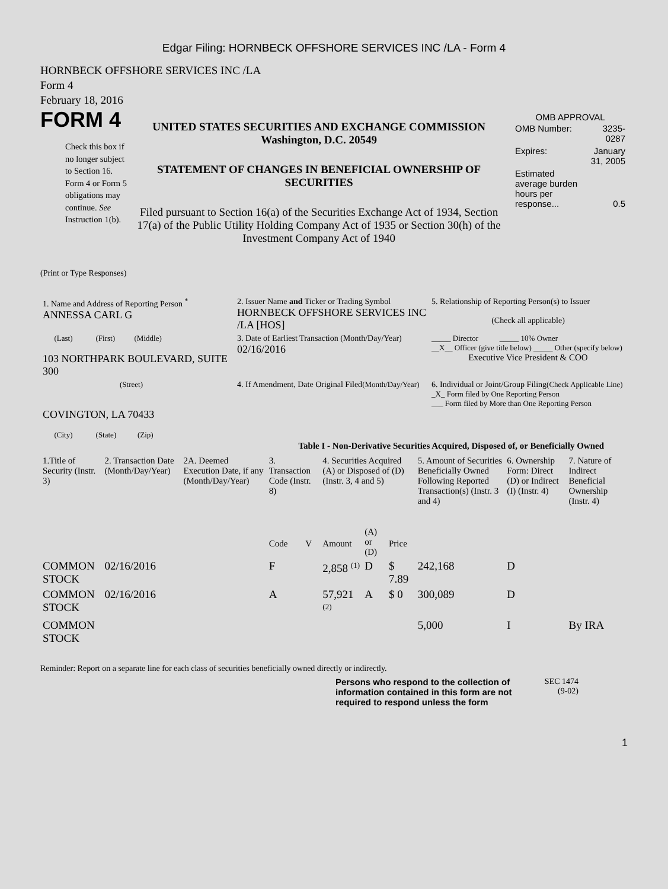Edgar Filing: HORNBECK OFFSHORE SERVICES INC /LA - Form 4
HORNBECK OFFSHORE SERVICES INC /LA
Form 4
February 18, 2016
FORM 4
Check this box if no longer subject to Section 16. Form 4 or Form 5 obligations may continue. See Instruction 1(b).
UNITED STATES SECURITIES AND EXCHANGE COMMISSION
Washington, D.C. 20549
STATEMENT OF CHANGES IN BENEFICIAL OWNERSHIP OF SECURITIES
Filed pursuant to Section 16(a) of the Securities Exchange Act of 1934, Section 17(a) of the Public Utility Holding Company Act of 1935 or Section 30(h) of the Investment Company Act of 1940
OMB APPROVAL
| OMB Number: | 3235-0287 |
| Expires: | January 31, 2005 |
| Estimated average burden hours per response... | 0.5 |
(Print or Type Responses)
| 1. Name and Address of Reporting Person <sup>*</sup> ANNESSA CARL G | 2. Issuer Name and Ticker or Trading Symbol HORNBECK OFFSHORE SERVICES INC /LA [HOS] | 5. Relationship of Reporting Person(s) to Issuer (Check all applicable) |
| (Last) (First) (Middle) 103 NORTHPARK BOULEVARD, SUITE 300 | 3. Date of Earliest Transaction (Month/Day/Year) 02/16/2016 | _____ Director _____ 10% Owner __X__ Officer (give title below) _____ Other (specify below) Executive Vice President & COO |
| (Street) COVINGTON, LA 70433 (City) (State) (Zip) | 4. If Amendment, Date Original Filed (Month/Day/Year) | 6. Individual or Joint/Group Filing (Check Applicable Line) _X_ Form filed by One Reporting Person ___ Form filed by More than One Reporting Person |
Table I - Non-Derivative Securities Acquired, Disposed of, or Beneficially Owned
| 1.Title of Security (Instr. 3) | 2. Transaction Date (Month/Day/Year) | 2A. Deemed Execution Date, if any (Month/Day/Year) | 3. Transaction Code (Instr. 8) | | 4. Securities Acquired (A) or Disposed of (D) (Instr. 3, 4 and 5) | | | 5. Amount of Securities Beneficially Owned Following Reported Transaction(s) (Instr. 3 and 4) | 6. Ownership Form: Direct (D) or Indirect (I) (Instr. 4) | 7. Nature of Indirect Beneficial Ownership (Instr. 4) |
| --- | --- | --- | --- | --- | --- | --- | --- | --- | --- | --- |
| | | | Code | V | Amount | (A) or (D) | Price | | | |
| COMMON STOCK | 02/16/2016 | | F | | 2,858 <sup>(1)</sup> | D | $ 7.89 | 242,168 | D | |
| COMMON STOCK | 02/16/2016 | | A | | 57,921 <sup>(2)</sup> | A | $ 0 | 300,089 | D | |
| COMMON STOCK | | | | | | | | 5,000 | I | By IRA |
Reminder: Report on a separate line for each class of securities beneficially owned directly or indirectly.
Persons who respond to the collection of information contained in this form are not required to respond unless the form
SEC 1474
(9-02)
1